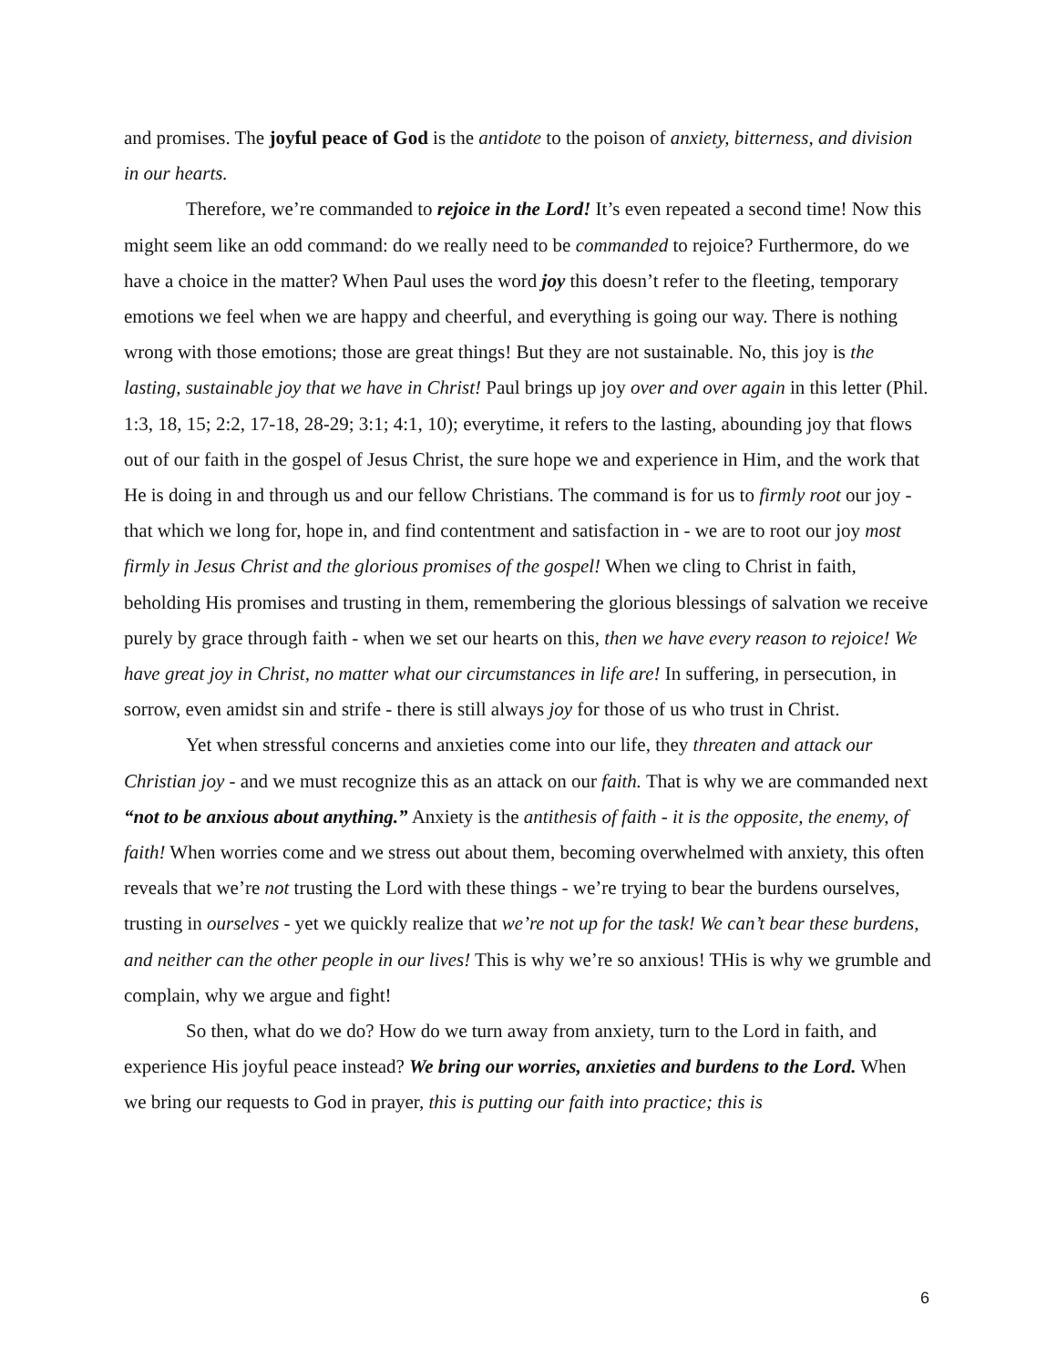and promises. The joyful peace of God is the antidote to the poison of anxiety, bitterness, and division in our hearts.
Therefore, we’re commanded to rejoice in the Lord! It’s even repeated a second time! Now this might seem like an odd command: do we really need to be commanded to rejoice? Furthermore, do we have a choice in the matter? When Paul uses the word joy this doesn’t refer to the fleeting, temporary emotions we feel when we are happy and cheerful, and everything is going our way. There is nothing wrong with those emotions; those are great things! But they are not sustainable. No, this joy is the lasting, sustainable joy that we have in Christ! Paul brings up joy over and over again in this letter (Phil. 1:3, 18, 15; 2:2, 17-18, 28-29; 3:1; 4:1, 10); everytime, it refers to the lasting, abounding joy that flows out of our faith in the gospel of Jesus Christ, the sure hope we and experience in Him, and the work that He is doing in and through us and our fellow Christians. The command is for us to firmly root our joy - that which we long for, hope in, and find contentment and satisfaction in - we are to root our joy most firmly in Jesus Christ and the glorious promises of the gospel! When we cling to Christ in faith, beholding His promises and trusting in them, remembering the glorious blessings of salvation we receive purely by grace through faith - when we set our hearts on this, then we have every reason to rejoice! We have great joy in Christ, no matter what our circumstances in life are! In suffering, in persecution, in sorrow, even amidst sin and strife - there is still always joy for those of us who trust in Christ.
Yet when stressful concerns and anxieties come into our life, they threaten and attack our Christian joy - and we must recognize this as an attack on our faith. That is why we are commanded next “not to be anxious about anything.” Anxiety is the antithesis of faith - it is the opposite, the enemy, of faith! When worries come and we stress out about them, becoming overwhelmed with anxiety, this often reveals that we’re not trusting the Lord with these things - we’re trying to bear the burdens ourselves, trusting in ourselves - yet we quickly realize that we’re not up for the task! We can’t bear these burdens, and neither can the other people in our lives! This is why we’re so anxious! THis is why we grumble and complain, why we argue and fight!
So then, what do we do? How do we turn away from anxiety, turn to the Lord in faith, and experience His joyful peace instead? We bring our worries, anxieties and burdens to the Lord. When we bring our requests to God in prayer, this is putting our faith into practice; this is
6